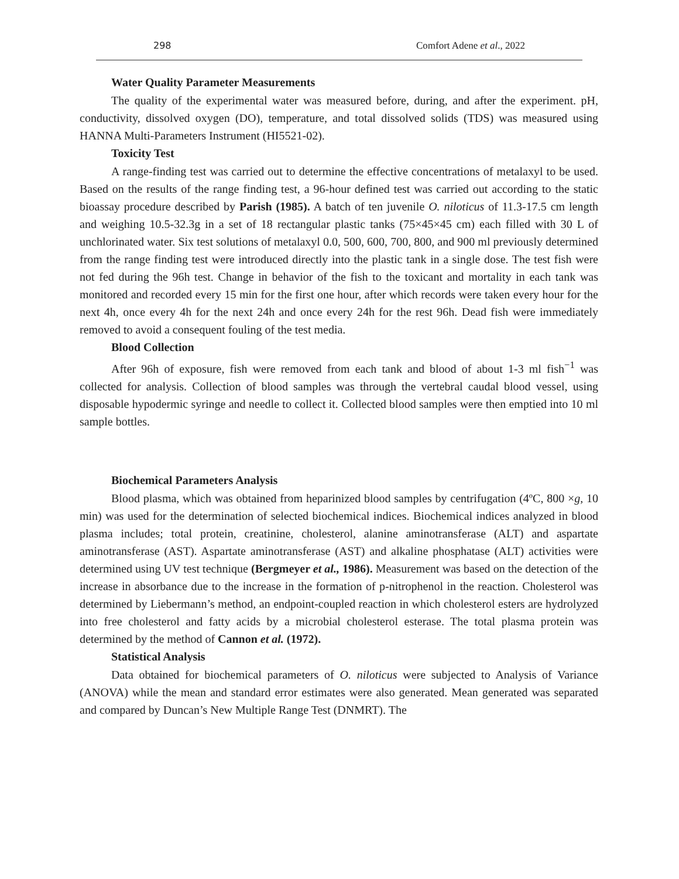298 Comfort Adene et al., 2022
Water Quality Parameter Measurements
The quality of the experimental water was measured before, during, and after the experiment. pH, conductivity, dissolved oxygen (DO), temperature, and total dissolved solids (TDS) was measured using HANNA Multi-Parameters Instrument (HI5521-02).
Toxicity Test
A range-finding test was carried out to determine the effective concentrations of metalaxyl to be used. Based on the results of the range finding test, a 96-hour defined test was carried out according to the static bioassay procedure described by Parish (1985). A batch of ten juvenile O. niloticus of 11.3-17.5 cm length and weighing 10.5-32.3g in a set of 18 rectangular plastic tanks (75×45×45 cm) each filled with 30 L of unchlorinated water. Six test solutions of metalaxyl 0.0, 500, 600, 700, 800, and 900 ml previously determined from the range finding test were introduced directly into the plastic tank in a single dose. The test fish were not fed during the 96h test. Change in behavior of the fish to the toxicant and mortality in each tank was monitored and recorded every 15 min for the first one hour, after which records were taken every hour for the next 4h, once every 4h for the next 24h and once every 24h for the rest 96h. Dead fish were immediately removed to avoid a consequent fouling of the test media.
Blood Collection
After 96h of exposure, fish were removed from each tank and blood of about 1-3 ml fish<sup>−1</sup> was collected for analysis. Collection of blood samples was through the vertebral caudal blood vessel, using disposable hypodermic syringe and needle to collect it. Collected blood samples were then emptied into 10 ml sample bottles.
Biochemical Parameters Analysis
Blood plasma, which was obtained from heparinized blood samples by centrifugation (4ºC, 800 ×g, 10 min) was used for the determination of selected biochemical indices. Biochemical indices analyzed in blood plasma includes; total protein, creatinine, cholesterol, alanine aminotransferase (ALT) and aspartate aminotransferase (AST). Aspartate aminotransferase (AST) and alkaline phosphatase (ALT) activities were determined using UV test technique (Bergmeyer et al., 1986). Measurement was based on the detection of the increase in absorbance due to the increase in the formation of p-nitrophenol in the reaction. Cholesterol was determined by Liebermann’s method, an endpoint-coupled reaction in which cholesterol esters are hydrolyzed into free cholesterol and fatty acids by a microbial cholesterol esterase. The total plasma protein was determined by the method of Cannon et al. (1972).
Statistical Analysis
Data obtained for biochemical parameters of O. niloticus were subjected to Analysis of Variance (ANOVA) while the mean and standard error estimates were also generated. Mean generated was separated and compared by Duncan’s New Multiple Range Test (DNMRT). The